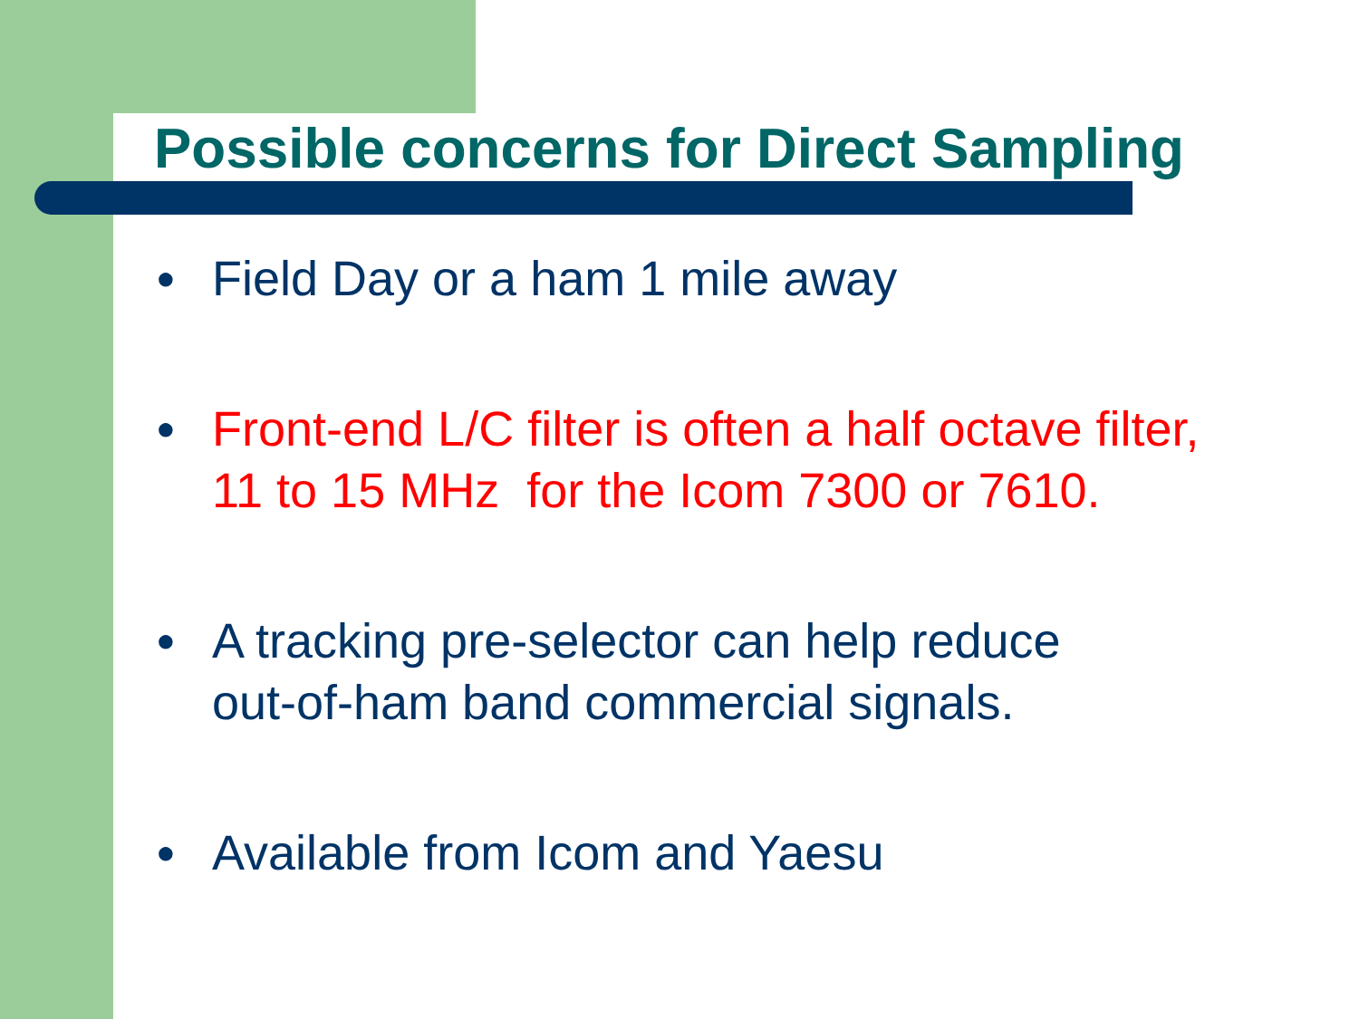Possible concerns for Direct Sampling
● Field Day or a ham 1 mile away
● Front-end L/C filter is often a half octave filter,
11 to 15 MHz for the Icom 7300 or 7610.
● A tracking pre-selector can help reduce
out-of-ham band commercial signals.
● Available from Icom and Yaesu